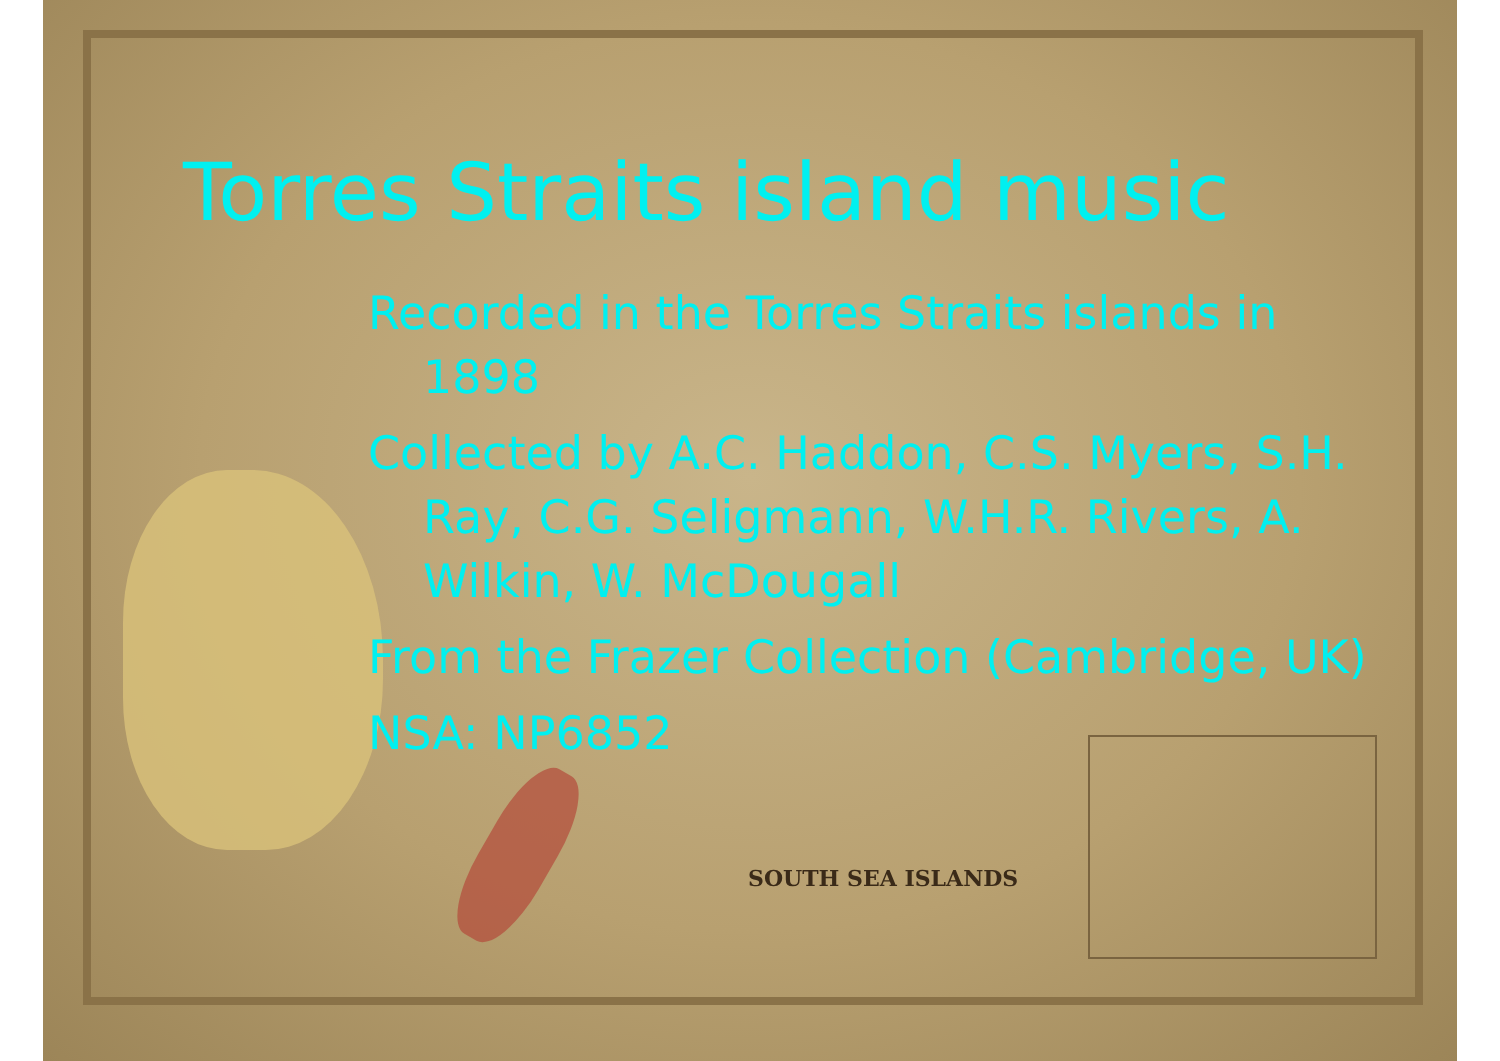SOUTH SEA ISLANDS
Torres Straits island music
Recorded in the Torres Straits islands in 1898
Collected by A.C. Haddon, C.S. Myers, S.H. Ray, C.G. Seligmann, W.H.R. Rivers, A. Wilkin, W. McDougall
From the Frazer Collection (Cambridge, UK)
NSA: NP6852